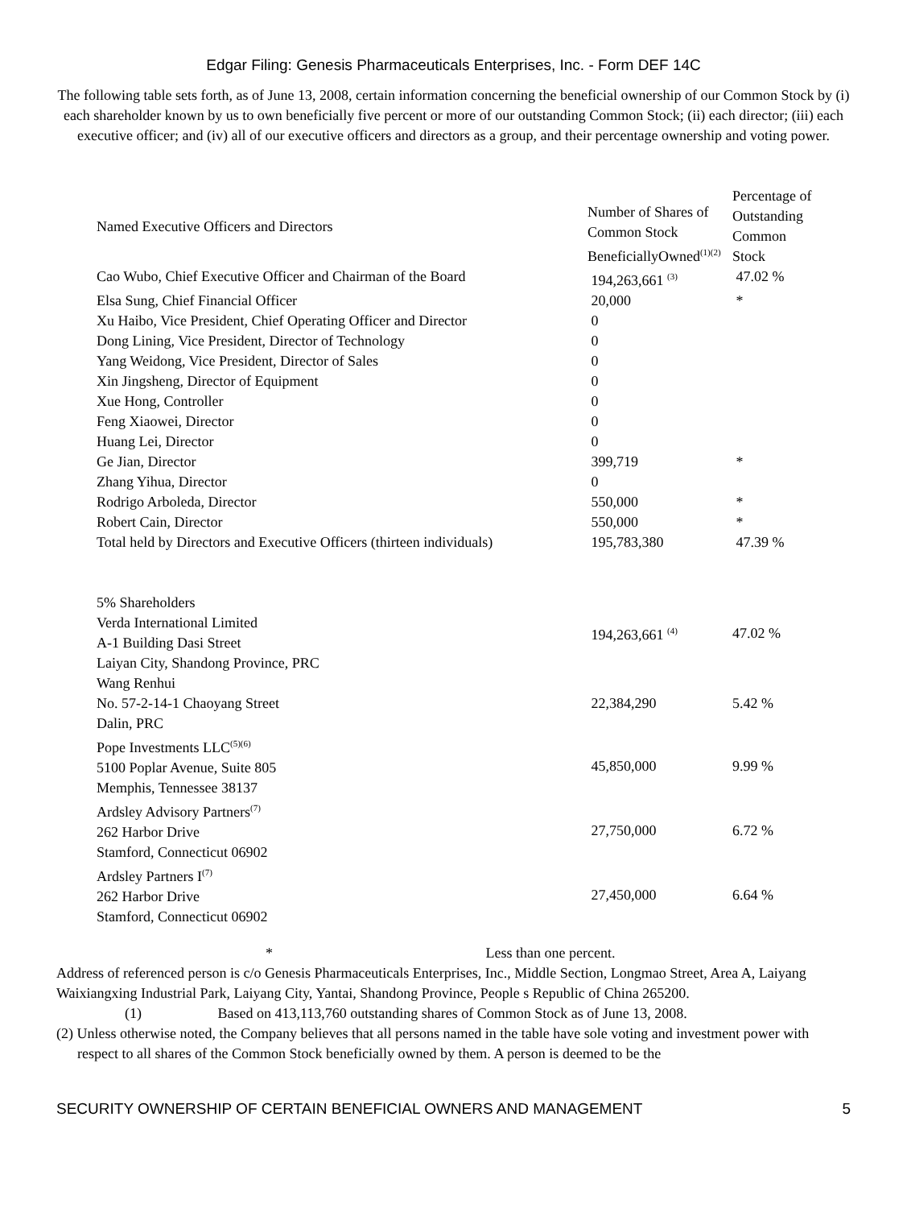Edgar Filing: Genesis Pharmaceuticals Enterprises, Inc. - Form DEF 14C
The following table sets forth, as of June 13, 2008, certain information concerning the beneficial ownership of our Common Stock by (i) each shareholder known by us to own beneficially five percent or more of our outstanding Common Stock; (ii) each director; (iii) each executive officer; and (iv) all of our executive officers and directors as a group, and their percentage ownership and voting power.
| Named Executive Officers and Directors | Number of Shares of Common Stock BeneficiallyOwned<sup>(1)(2)</sup> | Percentage of Outstanding Common Stock |
| --- | --- | --- |
| Cao Wubo, Chief Executive Officer and Chairman of the Board | 194,263,661 <sup>(3)</sup> | 47.02 % |
| Elsa Sung, Chief Financial Officer | 20,000 | * |
| Xu Haibo, Vice President, Chief Operating Officer and Director | 0 | |
| Dong Lining, Vice President, Director of Technology | 0 | |
| Yang Weidong, Vice President, Director of Sales | 0 | |
| Xin Jingsheng, Director of Equipment | 0 | |
| Xue Hong, Controller | 0 | |
| Feng Xiaowei, Director | 0 | |
| Huang Lei, Director | 0 | |
| Ge Jian, Director | 399,719 | * |
| Zhang Yihua, Director | 0 | |
| Rodrigo Arboleda, Director | 550,000 | * |
| Robert Cain, Director | 550,000 | * |
| Total held by Directors and Executive Officers (thirteen individuals) | 195,783,380 | 47.39 % |
| 5% Shareholders Verda International Limited A-1 Building Dasi Street Laiyan City, Shandong Province, PRC | 194,263,661 <sup>(4)</sup> | 47.02 % |
| Wang Renhui No. 57-2-14-1 Chaoyang Street Dalin, PRC | 22,384,290 | 5.42 % |
| Pope Investments LLC<sup>(5)(6)</sup> 5100 Poplar Avenue, Suite 805 Memphis, Tennessee 38137 | 45,850,000 | 9.99 % |
| Ardsley Advisory Partners<sup>(7)</sup> 262 Harbor Drive Stamford, Connecticut 06902 | 27,750,000 | 6.72 % |
| Ardsley Partners I<sup>(7)</sup> 262 Harbor Drive Stamford, Connecticut 06902 | 27,450,000 | 6.64 % |
* Less than one percent.
Address of referenced person is c/o Genesis Pharmaceuticals Enterprises, Inc., Middle Section, Longmao Street, Area A, Laiyang Waixiangxing Industrial Park, Laiyang City, Yantai, Shandong Province, People s Republic of China 265200.
(1) Based on 413,113,760 outstanding shares of Common Stock as of June 13, 2008.
(2) Unless otherwise noted, the Company believes that all persons named in the table have sole voting and investment power with respect to all shares of the Common Stock beneficially owned by them. A person is deemed to be the
SECURITY OWNERSHIP OF CERTAIN BENEFICIAL OWNERS AND MANAGEMENT 5